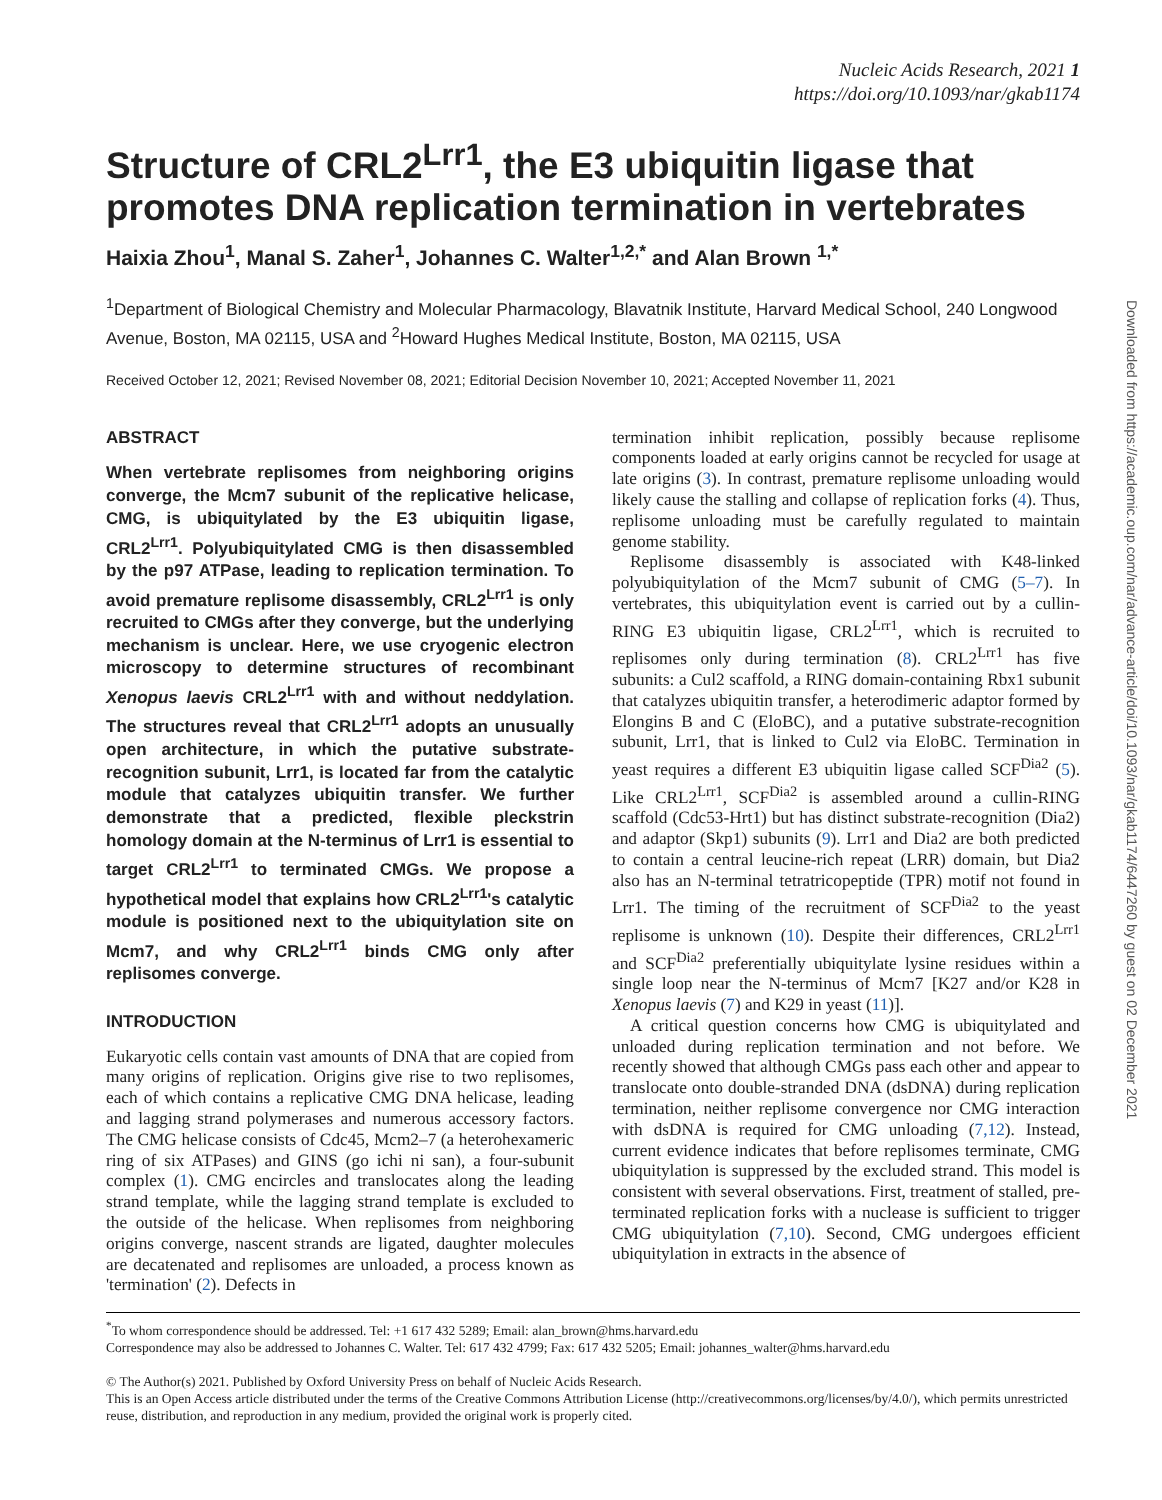Nucleic Acids Research, 2021 1
https://doi.org/10.1093/nar/gkab1174
Structure of CRL2<sup>Lrr1</sup>, the E3 ubiquitin ligase that promotes DNA replication termination in vertebrates
Haixia Zhou<sup>1</sup>, Manal S. Zaher<sup>1</sup>, Johannes C. Walter<sup>1,2,*</sup> and Alan Brown <sup>1,*</sup>
<sup>1</sup> Department of Biological Chemistry and Molecular Pharmacology, Blavatnik Institute, Harvard Medical School, 240 Longwood Avenue, Boston, MA 02115, USA and <sup>2</sup>Howard Hughes Medical Institute, Boston, MA 02115, USA
Received October 12, 2021; Revised November 08, 2021; Editorial Decision November 10, 2021; Accepted November 11, 2021
ABSTRACT
When vertebrate replisomes from neighboring origins converge, the Mcm7 subunit of the replicative helicase, CMG, is ubiquitylated by the E3 ubiquitin ligase, CRL2<sup>Lrr1</sup>. Polyubiquitylated CMG is then disassembled by the p97 ATPase, leading to replication termination. To avoid premature replisome disassembly, CRL2<sup>Lrr1</sup> is only recruited to CMGs after they converge, but the underlying mechanism is unclear. Here, we use cryogenic electron microscopy to determine structures of recombinant Xenopus laevis CRL2<sup>Lrr1</sup> with and without neddylation. The structures reveal that CRL2<sup>Lrr1</sup> adopts an unusually open architecture, in which the putative substrate-recognition subunit, Lrr1, is located far from the catalytic module that catalyzes ubiquitin transfer. We further demonstrate that a predicted, flexible pleckstrin homology domain at the N-terminus of Lrr1 is essential to target CRL2<sup>Lrr1</sup> to terminated CMGs. We propose a hypothetical model that explains how CRL2<sup>Lrr1</sup>'s catalytic module is positioned next to the ubiquitylation site on Mcm7, and why CRL2<sup>Lrr1</sup> binds CMG only after replisomes converge.
INTRODUCTION
Eukaryotic cells contain vast amounts of DNA that are copied from many origins of replication. Origins give rise to two replisomes, each of which contains a replicative CMG DNA helicase, leading and lagging strand polymerases and numerous accessory factors. The CMG helicase consists of Cdc45, Mcm2–7 (a heterohexameric ring of six ATPases) and GINS (go ichi ni san), a four-subunit complex (1). CMG encircles and translocates along the leading strand template, while the lagging strand template is excluded to the outside of the helicase. When replisomes from neighboring origins converge, nascent strands are ligated, daughter molecules are decatenated and replisomes are unloaded, a process known as 'termination' (2). Defects in
termination inhibit replication, possibly because replisome components loaded at early origins cannot be recycled for usage at late origins (3). In contrast, premature replisome unloading would likely cause the stalling and collapse of replication forks (4). Thus, replisome unloading must be carefully regulated to maintain genome stability.
Replisome disassembly is associated with K48-linked polyubiquitylation of the Mcm7 subunit of CMG (5–7). In vertebrates, this ubiquitylation event is carried out by a cullin-RING E3 ubiquitin ligase, CRL2<sup>Lrr1</sup>, which is recruited to replisomes only during termination (8). CRL2<sup>Lrr1</sup> has five subunits: a Cul2 scaffold, a RING domain-containing Rbx1 subunit that catalyzes ubiquitin transfer, a heterodimeric adaptor formed by Elongins B and C (EloBC), and a putative substrate-recognition subunit, Lrr1, that is linked to Cul2 via EloBC. Termination in yeast requires a different E3 ubiquitin ligase called SCF<sup>Dia2</sup> (5). Like CRL2<sup>Lrr1</sup>, SCF<sup>Dia2</sup> is assembled around a cullin-RING scaffold (Cdc53-Hrt1) but has distinct substrate-recognition (Dia2) and adaptor (Skp1) subunits (9). Lrr1 and Dia2 are both predicted to contain a central leucine-rich repeat (LRR) domain, but Dia2 also has an N-terminal tetratricopeptide (TPR) motif not found in Lrr1. The timing of the recruitment of SCF<sup>Dia2</sup> to the yeast replisome is unknown (10). Despite their differences, CRL2<sup>Lrr1</sup> and SCF<sup>Dia2</sup> preferentially ubiquitylate lysine residues within a single loop near the N-terminus of Mcm7 [K27 and/or K28 in Xenopus laevis (7) and K29 in yeast (11)].
A critical question concerns how CMG is ubiquitylated and unloaded during replication termination and not before. We recently showed that although CMGs pass each other and appear to translocate onto double-stranded DNA (dsDNA) during replication termination, neither replisome convergence nor CMG interaction with dsDNA is required for CMG unloading (7,12). Instead, current evidence indicates that before replisomes terminate, CMG ubiquitylation is suppressed by the excluded strand. This model is consistent with several observations. First, treatment of stalled, pre-terminated replication forks with a nuclease is sufficient to trigger CMG ubiquitylation (7,10). Second, CMG undergoes efficient ubiquitylation in extracts in the absence of
<sup>*</sup> To whom correspondence should be addressed. Tel: +1 617 432 5289; Email: alan_brown@hms.harvard.edu
Correspondence may also be addressed to Johannes C. Walter. Tel: 617 432 4799; Fax: 617 432 5205; Email: johannes_walter@hms.harvard.edu
© The Author(s) 2021. Published by Oxford University Press on behalf of Nucleic Acids Research.
This is an Open Access article distributed under the terms of the Creative Commons Attribution License (http://creativecommons.org/licenses/by/4.0/), which permits unrestricted reuse, distribution, and reproduction in any medium, provided the original work is properly cited.
Downloaded from https://academic.oup.com/nar/advance-article/doi/10.1093/nar/gkab1174/6447260 by guest on 02 December 2021